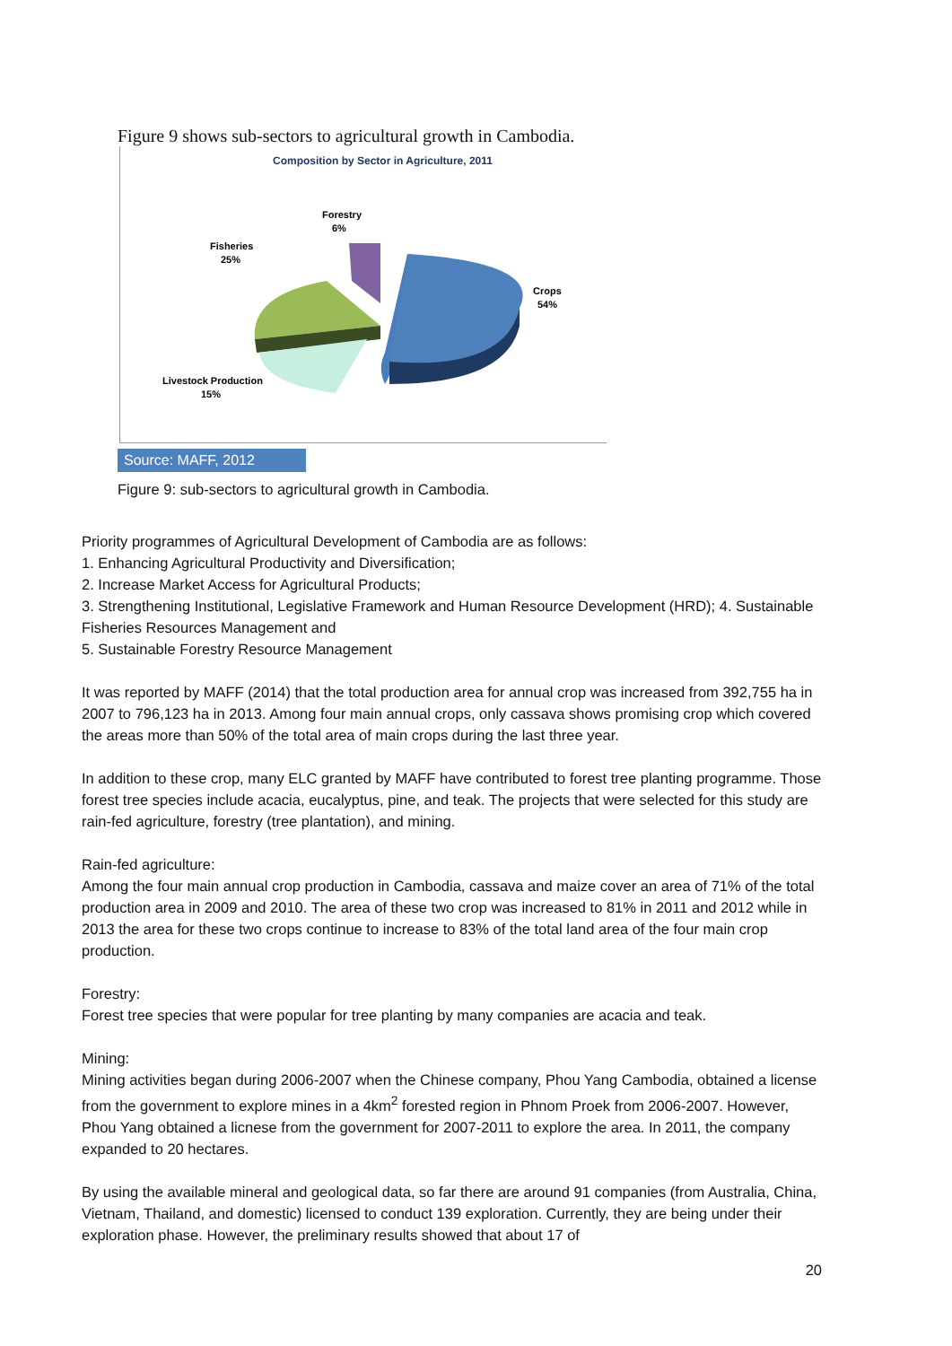Figure 9 shows sub-sectors to agricultural growth in Cambodia.
Composition by Sector in Agriculture, 2011
Forestry
6%
Fisheries
25%
Crops
54%
Livestock Production
15%
Source: MAFF, 2012
Figure 9: sub-sectors to agricultural growth in Cambodia.
Priority programmes of Agricultural Development of Cambodia are as follows:
1. Enhancing Agricultural Productivity and Diversification;
2. Increase Market Access for Agricultural Products;
3. Strengthening Institutional, Legislative Framework and Human Resource Development (HRD); 4. Sustainable Fisheries Resources Management and
5. Sustainable Forestry Resource Management
It was reported by MAFF (2014) that the total production area for annual crop was increased from 392,755 ha in 2007 to 796,123 ha in 2013. Among four main annual crops, only cassava shows promising crop which covered the areas more than 50% of the total area of main crops during the last three year.
In addition to these crop, many ELC granted by MAFF have contributed to forest tree planting programme. Those forest tree species include acacia, eucalyptus, pine, and teak. The projects that were selected for this study are rain-fed agriculture, forestry (tree plantation), and mining.
Rain-fed agriculture:
Among the four main annual crop production in Cambodia, cassava and maize cover an area of 71% of the total production area in 2009 and 2010. The area of these two crop was increased to 81% in 2011 and 2012 while in 2013 the area for these two crops continue to increase to 83% of the total land area of the four main crop production.
Forestry:
Forest tree species that were popular for tree planting by many companies are acacia and teak.
Mining:
Mining activities began during 2006-2007 when the Chinese company, Phou Yang Cambodia, obtained a license from the government to explore mines in a 4km<sup>2</sup> forested region in Phnom Proek from 2006-2007. However, Phou Yang obtained a licnese from the government for 2007-2011 to explore the area. In 2011, the company expanded to 20 hectares.
By using the available mineral and geological data, so far there are around 91 companies (from Australia, China, Vietnam, Thailand, and domestic) licensed to conduct 139 exploration. Currently, they are being under their exploration phase. However, the preliminary results showed that about 17 of
20